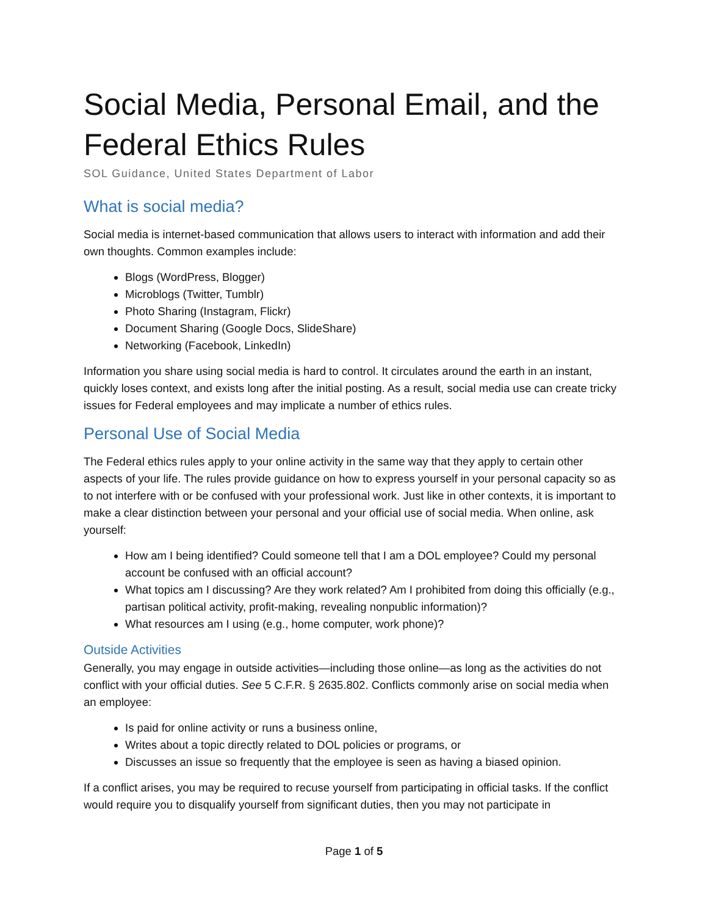Social Media, Personal Email, and the Federal Ethics Rules
SOL Guidance, United States Department of Labor
What is social media?
Social media is internet-based communication that allows users to interact with information and add their own thoughts. Common examples include:
Blogs (WordPress, Blogger)
Microblogs (Twitter, Tumblr)
Photo Sharing (Instagram, Flickr)
Document Sharing (Google Docs, SlideShare)
Networking (Facebook, LinkedIn)
Information you share using social media is hard to control. It circulates around the earth in an instant, quickly loses context, and exists long after the initial posting. As a result, social media use can create tricky issues for Federal employees and may implicate a number of ethics rules.
Personal Use of Social Media
The Federal ethics rules apply to your online activity in the same way that they apply to certain other aspects of your life. The rules provide guidance on how to express yourself in your personal capacity so as to not interfere with or be confused with your professional work. Just like in other contexts, it is important to make a clear distinction between your personal and your official use of social media. When online, ask yourself:
How am I being identified? Could someone tell that I am a DOL employee? Could my personal account be confused with an official account?
What topics am I discussing? Are they work related? Am I prohibited from doing this officially (e.g., partisan political activity, profit-making, revealing nonpublic information)?
What resources am I using (e.g., home computer, work phone)?
Outside Activities
Generally, you may engage in outside activities—including those online—as long as the activities do not conflict with your official duties. See 5 C.F.R. § 2635.802. Conflicts commonly arise on social media when an employee:
Is paid for online activity or runs a business online,
Writes about a topic directly related to DOL policies or programs, or
Discusses an issue so frequently that the employee is seen as having a biased opinion.
If a conflict arises, you may be required to recuse yourself from participating in official tasks. If the conflict would require you to disqualify yourself from significant duties, then you may not participate in
Page 1 of 5